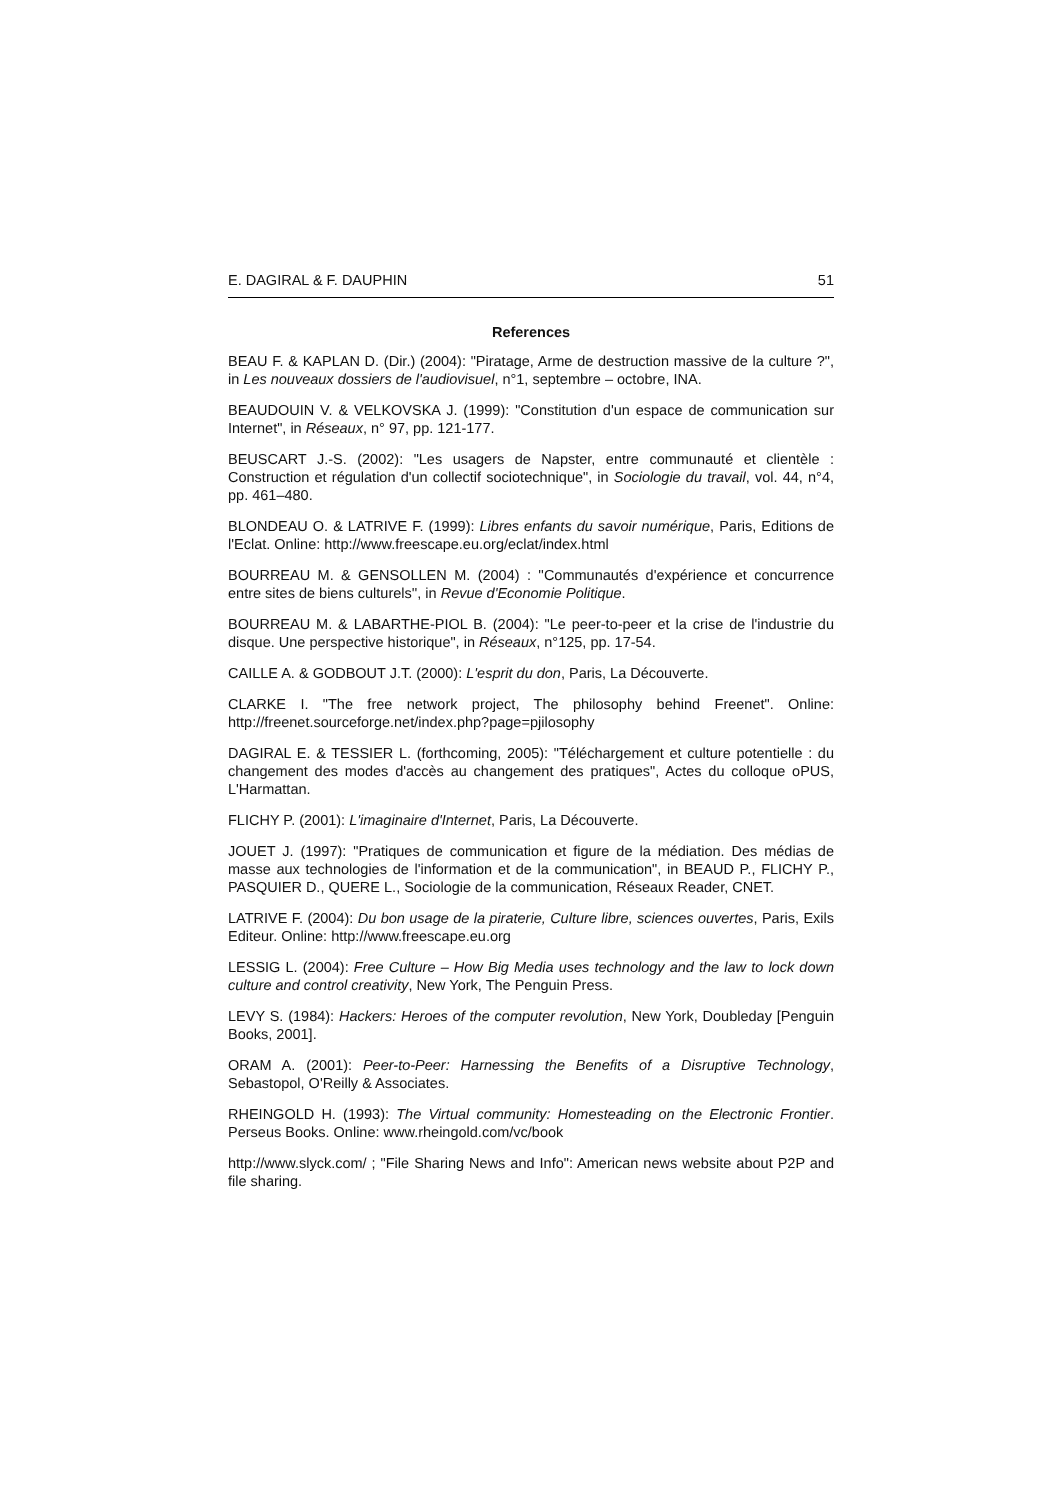E. DAGIRAL & F. DAUPHIN 51
References
BEAU F. & KAPLAN D. (Dir.) (2004): "Piratage, Arme de destruction massive de la culture ?", in Les nouveaux dossiers de l'audiovisuel, n°1, septembre – octobre, INA.
BEAUDOUIN V. & VELKOVSKA J. (1999): "Constitution d'un espace de communication sur Internet", in Réseaux, n° 97, pp. 121-177.
BEUSCART J.-S. (2002): "Les usagers de Napster, entre communauté et clientèle : Construction et régulation d'un collectif sociotechnique", in Sociologie du travail, vol. 44, n°4, pp. 461–480.
BLONDEAU O. & LATRIVE F. (1999): Libres enfants du savoir numérique, Paris, Editions de l'Eclat. Online: http://www.freescape.eu.org/eclat/index.html
BOURREAU M. & GENSOLLEN M. (2004) : ''Communautés d'expérience et concurrence entre sites de biens culturels'', in Revue d'Economie Politique.
BOURREAU M. & LABARTHE-PIOL B. (2004): "Le peer-to-peer et la crise de l'industrie du disque. Une perspective historique", in Réseaux, n°125, pp. 17-54.
CAILLE A. & GODBOUT J.T. (2000): L'esprit du don, Paris, La Découverte.
CLARKE I. "The free network project, The philosophy behind Freenet". Online: http://freenet.sourceforge.net/index.php?page=pjilosophy
DAGIRAL E. & TESSIER L. (forthcoming, 2005): "Téléchargement et culture potentielle : du changement des modes d'accès au changement des pratiques", Actes du colloque oPUS, L'Harmattan.
FLICHY P. (2001): L'imaginaire d'Internet, Paris, La Découverte.
JOUET J. (1997): "Pratiques de communication et figure de la médiation. Des médias de masse aux technologies de l'information et de la communication", in BEAUD P., FLICHY P., PASQUIER D., QUERE L., Sociologie de la communication, Réseaux Reader, CNET.
LATRIVE F. (2004): Du bon usage de la piraterie, Culture libre, sciences ouvertes, Paris, Exils Editeur. Online: http://www.freescape.eu.org
LESSIG L. (2004): Free Culture – How Big Media uses technology and the law to lock down culture and control creativity, New York, The Penguin Press.
LEVY S. (1984): Hackers: Heroes of the computer revolution, New York, Doubleday [Penguin Books, 2001].
ORAM A. (2001): Peer-to-Peer: Harnessing the Benefits of a Disruptive Technology, Sebastopol, O'Reilly & Associates.
RHEINGOLD H. (1993): The Virtual community: Homesteading on the Electronic Frontier. Perseus Books. Online: www.rheingold.com/vc/book
http://www.slyck.com/ ; "File Sharing News and Info": American news website about P2P and file sharing.